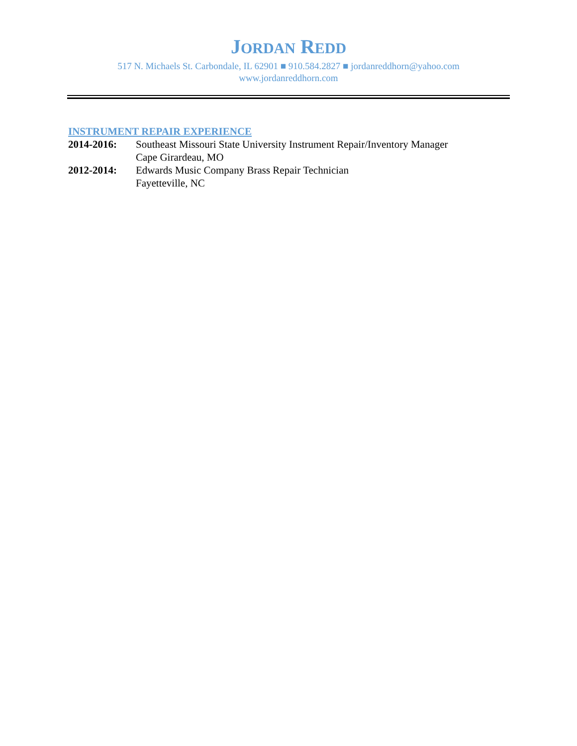JORDAN REDD
517 N. Michaels St. Carbondale, IL 62901 ■ 910.584.2827 ■ jordanreddhorn@yahoo.com
www.jordanreddhorn.com
INSTRUMENT REPAIR EXPERIENCE
2014-2016: Southeast Missouri State University Instrument Repair/Inventory Manager
Cape Girardeau, MO
2012-2014: Edwards Music Company Brass Repair Technician
Fayetteville, NC